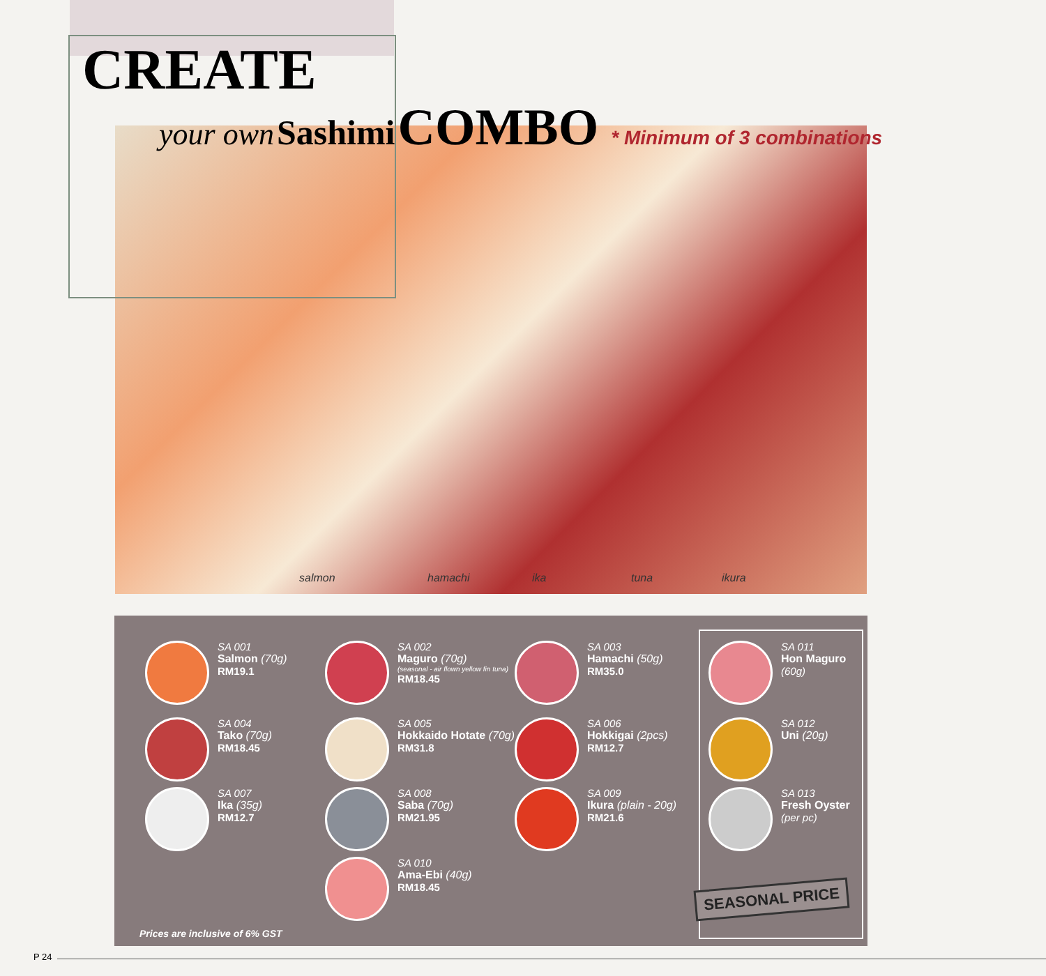CREATE
your own Sashimi COMBO * Minimum of 3 combinations
salmon hamachi ika tuna ikura
SA 001
Salmon (70g)
RM19.1
SA 002
Maguro (70g)
(seasonal - air flown yellow fin tuna)
RM18.45
SA 003
Hamachi (50g)
RM35.0
SA 004
Tako (70g)
RM18.45
SA 005
Hokkaido Hotate (70g)
RM31.8
SA 006
Hokkigai (2pcs)
RM12.7
SA 007
Ika (35g)
RM12.7
SA 008
Saba (70g)
RM21.95
SA 009
Ikura (plain - 20g)
RM21.6
SA 010
Ama-Ebi (40g)
RM18.45
SA 011
Hon Maguro
(60g)
SA 012
Uni (20g)
SA 013
Fresh Oyster
(per pc)
SEASONAL PRICE
Prices are inclusive of 6% GST
P 24